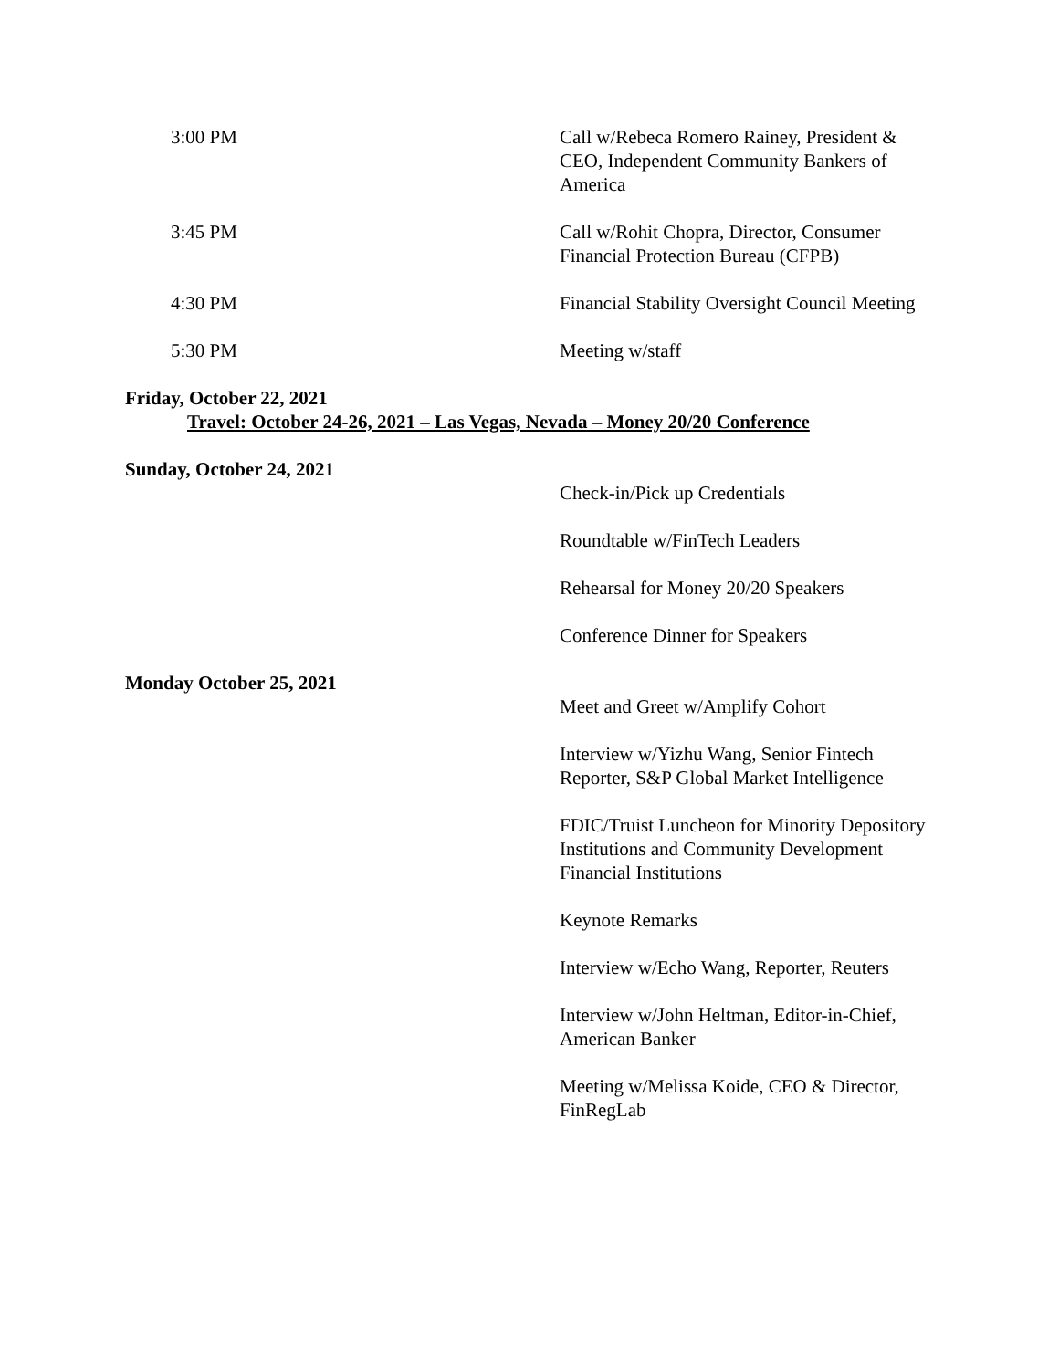3:00 PM Call w/Rebeca Romero Rainey, President & CEO, Independent Community Bankers of America
3:45 PM Call w/Rohit Chopra, Director, Consumer Financial Protection Bureau (CFPB)
4:30 PM Financial Stability Oversight Council Meeting
5:30 PM Meeting w/staff
Friday, October 22, 2021
Travel: October 24-26, 2021 – Las Vegas, Nevada – Money 20/20 Conference
Sunday, October 24, 2021
Check-in/Pick up Credentials
Roundtable w/FinTech Leaders
Rehearsal for Money 20/20 Speakers
Conference Dinner for Speakers
Monday October 25, 2021
Meet and Greet w/Amplify Cohort
Interview w/Yizhu Wang, Senior Fintech Reporter, S&P Global Market Intelligence
FDIC/Truist Luncheon for Minority Depository Institutions and Community Development Financial Institutions
Keynote Remarks
Interview w/Echo Wang, Reporter, Reuters
Interview w/John Heltman, Editor-in-Chief, American Banker
Meeting w/Melissa Koide, CEO & Director, FinRegLab